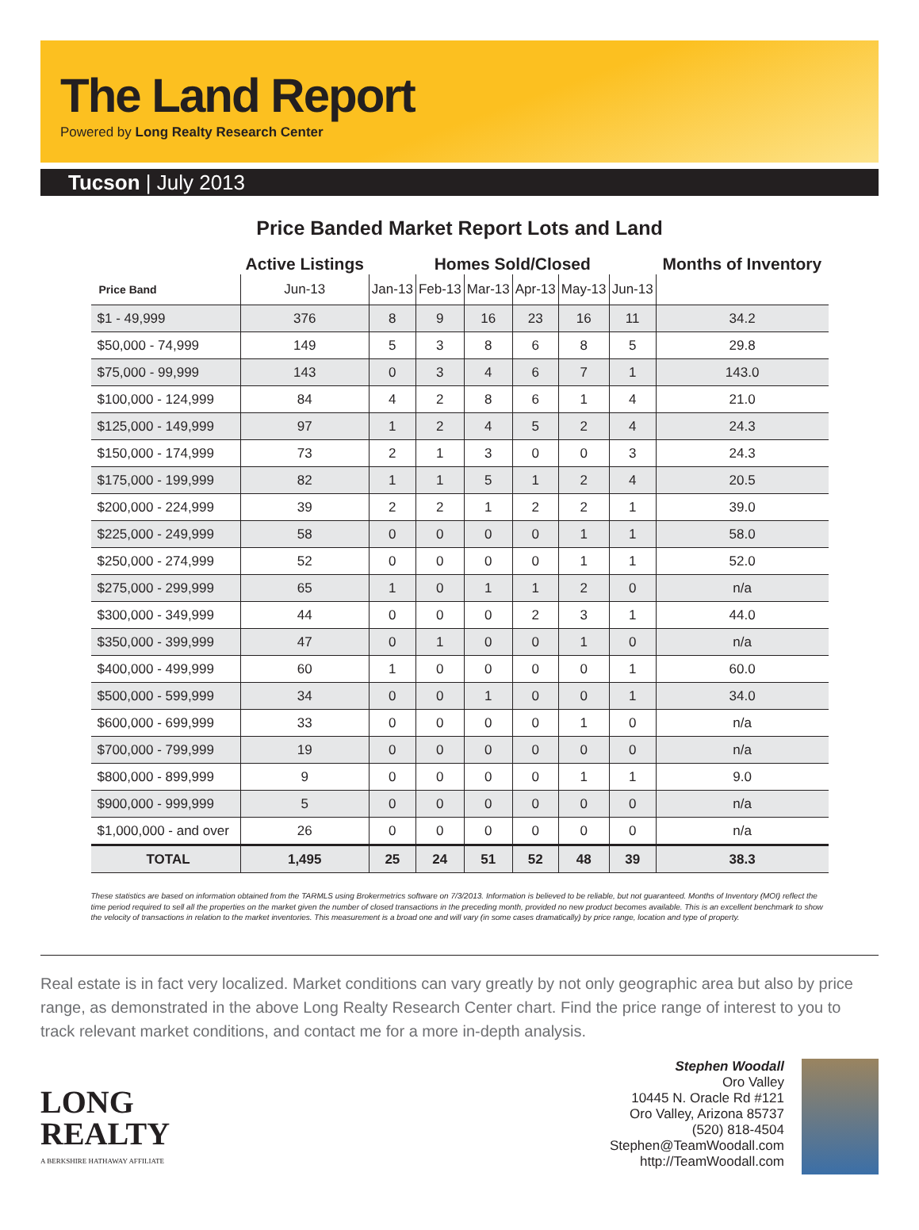The Land Report
Powered by Long Realty Research Center
Tucson | July 2013
Price Banded Market Report Lots and Land
| | Active Listings | Homes Sold/Closed | | | | | | Months of Inventory |
| --- | --- | --- | --- | --- | --- | --- | --- | --- |
| Price Band | Jun-13 | Jan-13 | Feb-13 | Mar-13 | Apr-13 | May-13 | Jun-13 | |
| $1 - 49,999 | 376 | 8 | 9 | 16 | 23 | 16 | 11 | 34.2 |
| $50,000 - 74,999 | 149 | 5 | 3 | 8 | 6 | 8 | 5 | 29.8 |
| $75,000 - 99,999 | 143 | 0 | 3 | 4 | 6 | 7 | 1 | 143.0 |
| $100,000 - 124,999 | 84 | 4 | 2 | 8 | 6 | 1 | 4 | 21.0 |
| $125,000 - 149,999 | 97 | 1 | 2 | 4 | 5 | 2 | 4 | 24.3 |
| $150,000 - 174,999 | 73 | 2 | 1 | 3 | 0 | 0 | 3 | 24.3 |
| $175,000 - 199,999 | 82 | 1 | 1 | 5 | 1 | 2 | 4 | 20.5 |
| $200,000 - 224,999 | 39 | 2 | 2 | 1 | 2 | 2 | 1 | 39.0 |
| $225,000 - 249,999 | 58 | 0 | 0 | 0 | 0 | 1 | 1 | 58.0 |
| $250,000 - 274,999 | 52 | 0 | 0 | 0 | 0 | 1 | 1 | 52.0 |
| $275,000 - 299,999 | 65 | 1 | 0 | 1 | 1 | 2 | 0 | n/a |
| $300,000 - 349,999 | 44 | 0 | 0 | 0 | 2 | 3 | 1 | 44.0 |
| $350,000 - 399,999 | 47 | 0 | 1 | 0 | 0 | 1 | 0 | n/a |
| $400,000 - 499,999 | 60 | 1 | 0 | 0 | 0 | 0 | 1 | 60.0 |
| $500,000 - 599,999 | 34 | 0 | 0 | 1 | 0 | 0 | 1 | 34.0 |
| $600,000 - 699,999 | 33 | 0 | 0 | 0 | 0 | 1 | 0 | n/a |
| $700,000 - 799,999 | 19 | 0 | 0 | 0 | 0 | 0 | 0 | n/a |
| $800,000 - 899,999 | 9 | 0 | 0 | 0 | 0 | 1 | 1 | 9.0 |
| $900,000 - 999,999 | 5 | 0 | 0 | 0 | 0 | 0 | 0 | n/a |
| $1,000,000 - and over | 26 | 0 | 0 | 0 | 0 | 0 | 0 | n/a |
| TOTAL | 1,495 | 25 | 24 | 51 | 52 | 48 | 39 | 38.3 |
These statistics are based on information obtained from the TARMLS using Brokermetrics software on 7/3/2013. Information is believed to be reliable, but not guaranteed. Months of Inventory (MOI) reflect the time period required to sell all the properties on the market given the number of closed transactions in the preceding month, provided no new product becomes available. This is an excellent benchmark to show the velocity of transactions in relation to the market inventories. This measurement is a broad one and will vary (in some cases dramatically) by price range, location and type of property.
Real estate is in fact very localized. Market conditions can vary greatly by not only geographic area but also by price range, as demonstrated in the above Long Realty Research Center chart. Find the price range of interest to you to track relevant market conditions, and contact me for a more in-depth analysis.
LONG
REALTY
A BERKSHIRE HATHAWAY AFFILIATE
Stephen Woodall
Oro Valley
10445 N. Oracle Rd #121
Oro Valley, Arizona 85737
(520) 818-4504
Stephen@TeamWoodall.com
http://TeamWoodall.com